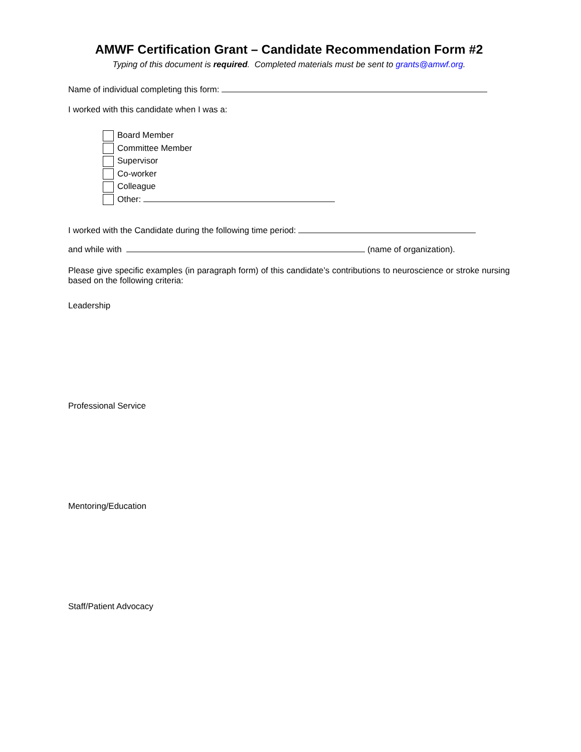AMWF Certification Grant – Candidate Recommendation Form #2
Typing of this document is required. Completed materials must be sent to grants@amwf.org.
Name of individual completing this form:
I worked with this candidate when I was a:
Board Member
Committee Member
Supervisor
Co-worker
Colleague
Other:
I worked with the Candidate during the following time period:
and while with (name of organization).
Please give specific examples (in paragraph form) of this candidate’s contributions to neuroscience or stroke nursing based on the following criteria:
Leadership
Professional Service
Mentoring/Education
Staff/Patient Advocacy